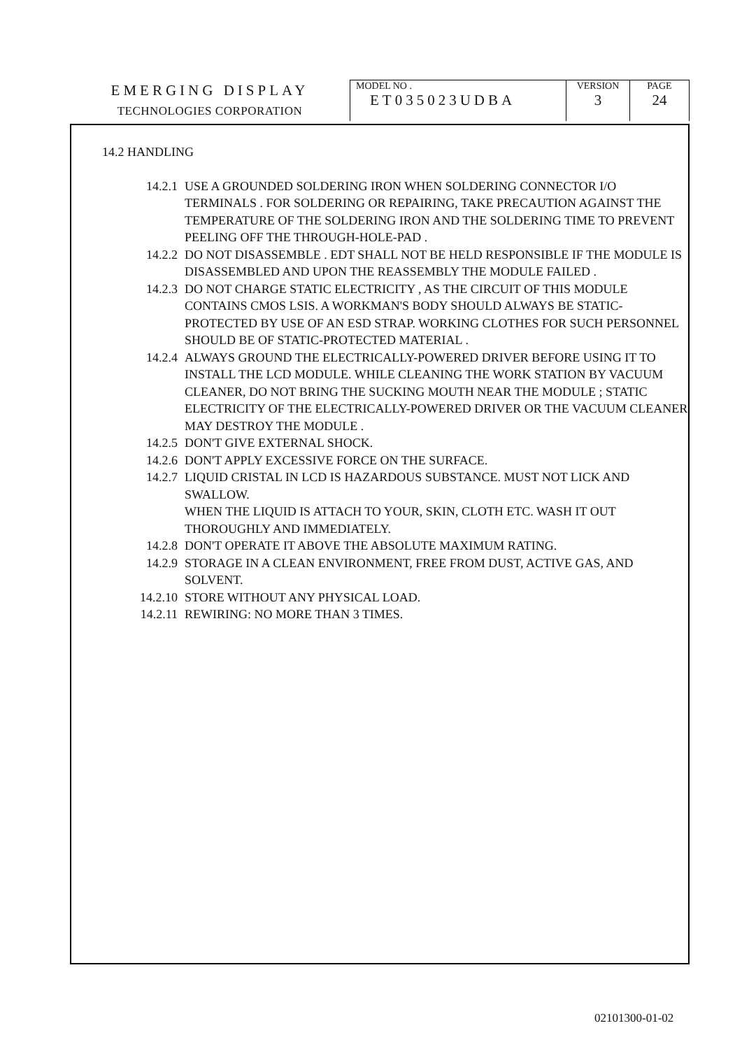| EMERGING DISPLAY TECHNOLOGIES CORPORATION | MODEL NO . ET035023UDBA | VERSION 3 | PAGE 24 |
14.2 HANDLING
14.2.1 USE A GROUNDED SOLDERING IRON WHEN SOLDERING CONNECTOR I/O TERMINALS . FOR SOLDERING OR REPAIRING, TAKE PRECAUTION AGAINST THE TEMPERATURE OF THE SOLDERING IRON AND THE SOLDERING TIME TO PREVENT PEELING OFF THE THROUGH-HOLE-PAD .
14.2.2 DO NOT DISASSEMBLE . EDT SHALL NOT BE HELD RESPONSIBLE IF THE MODULE IS DISASSEMBLED AND UPON THE REASSEMBLY THE MODULE FAILED .
14.2.3 DO NOT CHARGE STATIC ELECTRICITY , AS THE CIRCUIT OF THIS MODULE CONTAINS CMOS LSIS. A WORKMAN'S BODY SHOULD ALWAYS BE STATIC-PROTECTED BY USE OF AN ESD STRAP. WORKING CLOTHES FOR SUCH PERSONNEL SHOULD BE OF STATIC-PROTECTED MATERIAL .
14.2.4 ALWAYS GROUND THE ELECTRICALLY-POWERED DRIVER BEFORE USING IT TO INSTALL THE LCD MODULE. WHILE CLEANING THE WORK STATION BY VACUUM CLEANER, DO NOT BRING THE SUCKING MOUTH NEAR THE MODULE ; STATIC ELECTRICITY OF THE ELECTRICALLY-POWERED DRIVER OR THE VACUUM CLEANER MAY DESTROY THE MODULE .
14.2.5 DON'T GIVE EXTERNAL SHOCK.
14.2.6 DON'T APPLY EXCESSIVE FORCE ON THE SURFACE.
14.2.7 LIQUID CRISTAL IN LCD IS HAZARDOUS SUBSTANCE. MUST NOT LICK AND SWALLOW.
WHEN THE LIQUID IS ATTACH TO YOUR, SKIN, CLOTH ETC. WASH IT OUT THOROUGHLY AND IMMEDIATELY.
14.2.8 DON'T OPERATE IT ABOVE THE ABSOLUTE MAXIMUM RATING.
14.2.9 STORAGE IN A CLEAN ENVIRONMENT, FREE FROM DUST, ACTIVE GAS, AND SOLVENT.
14.2.10 STORE WITHOUT ANY PHYSICAL LOAD.
14.2.11 REWIRING: NO MORE THAN 3 TIMES.
02101300-01-02